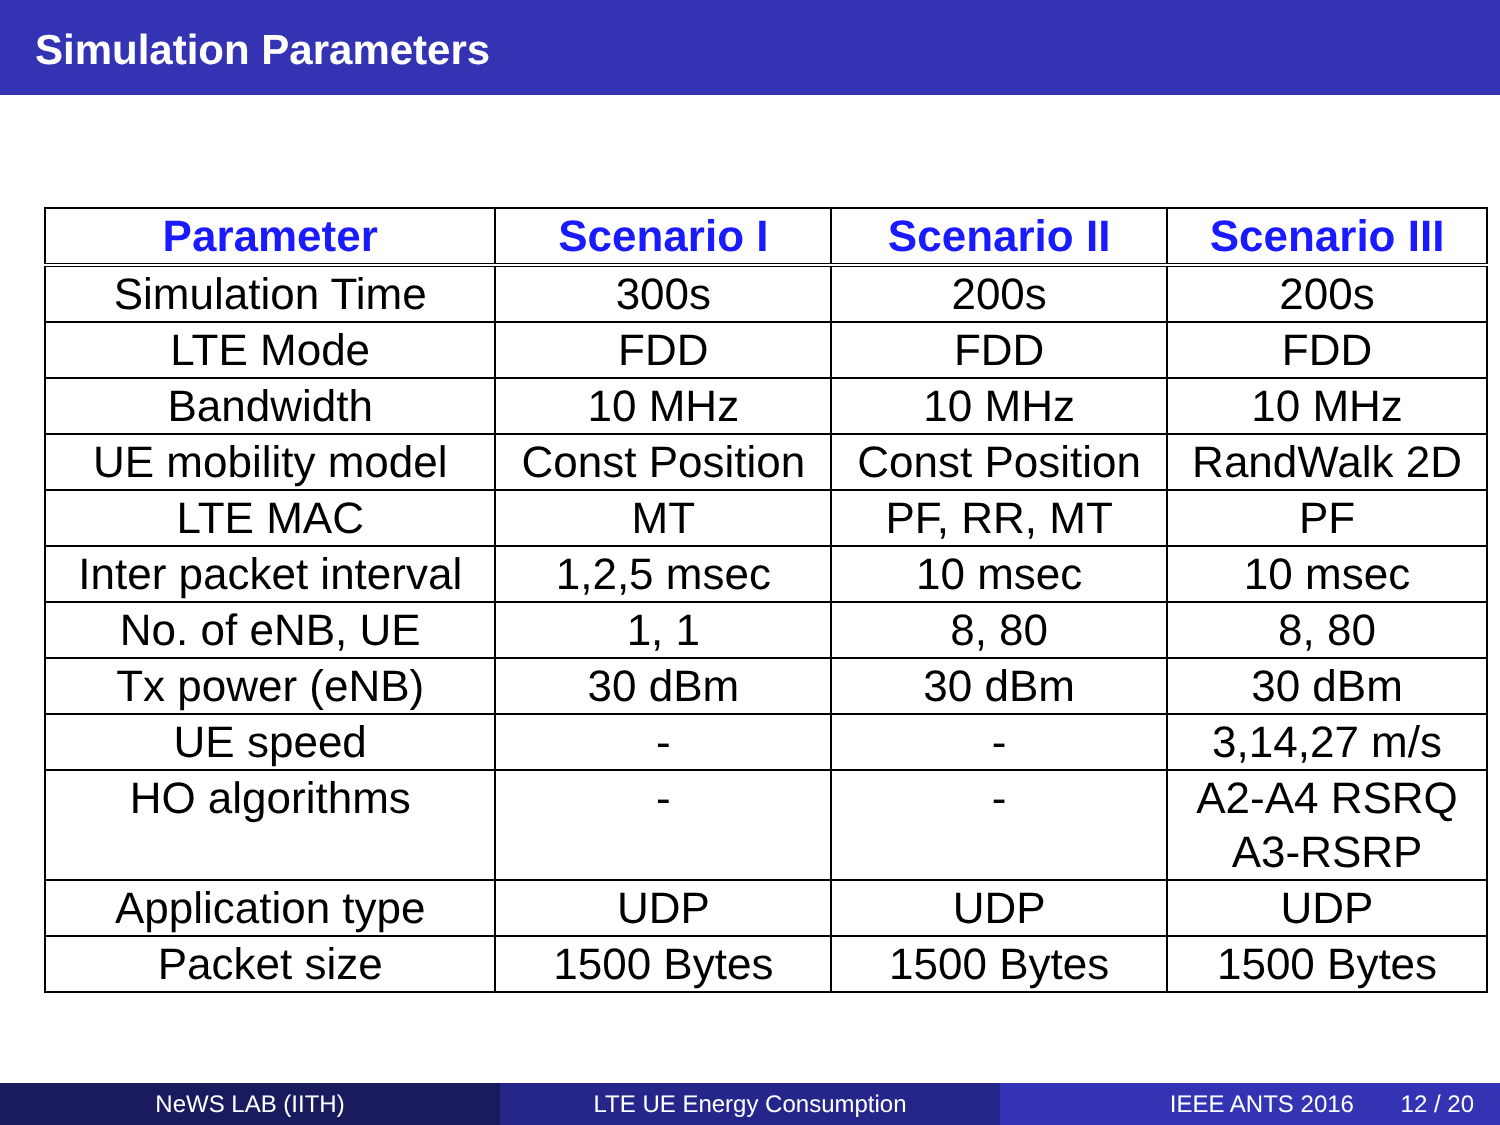Simulation Parameters
| Parameter | Scenario I | Scenario II | Scenario III |
| --- | --- | --- | --- |
| Simulation Time | 300s | 200s | 200s |
| LTE Mode | FDD | FDD | FDD |
| Bandwidth | 10 MHz | 10 MHz | 10 MHz |
| UE mobility model | Const Position | Const Position | RandWalk 2D |
| LTE MAC | MT | PF, RR, MT | PF |
| Inter packet interval | 1,2,5 msec | 10 msec | 10 msec |
| No. of eNB, UE | 1, 1 | 8, 80 | 8, 80 |
| Tx power (eNB) | 30 dBm | 30 dBm | 30 dBm |
| UE speed | - | - | 3,14,27 m/s |
| HO algorithms | - | - | A2-A4 RSRQ A3-RSRP |
| Application type | UDP | UDP | UDP |
| Packet size | 1500 Bytes | 1500 Bytes | 1500 Bytes |
NeWS LAB (IITH) LTE UE Energy Consumption IEEE ANTS 2016 12 / 20